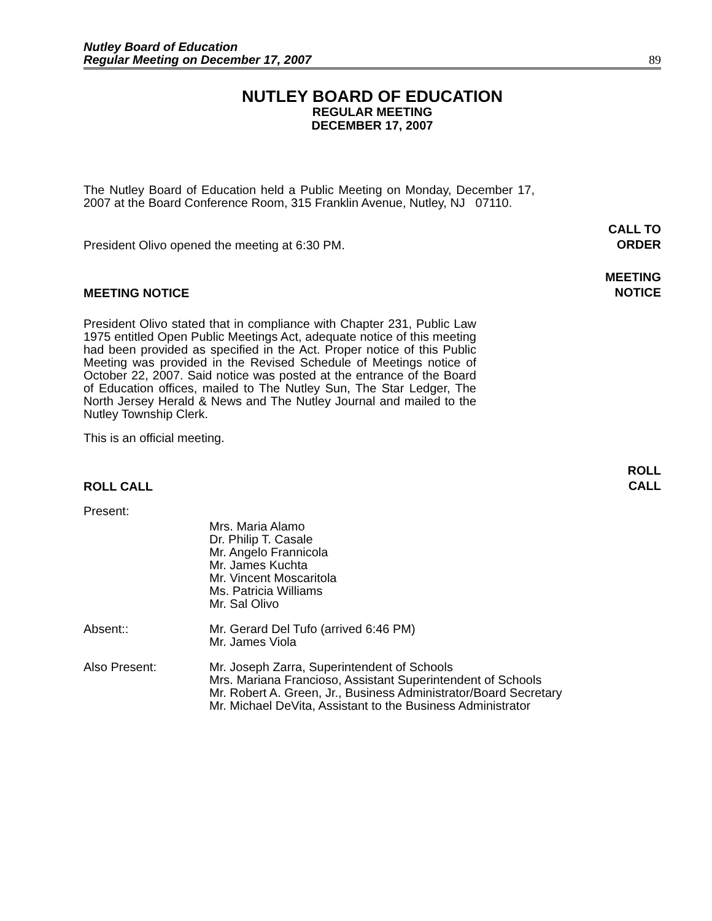Nutley Board of Education
Regular Meeting on December 17, 2007
89
NUTLEY BOARD OF EDUCATION
REGULAR MEETING
DECEMBER 17, 2007
The Nutley Board of Education held a Public Meeting on Monday, December 17, 2007 at the Board Conference Room, 315 Franklin Avenue, Nutley, NJ 07110.
President Olivo opened the meeting at 6:30 PM.
CALL TO
ORDER
MEETING NOTICE
MEETING
NOTICE
President Olivo stated that in compliance with Chapter 231, Public Law 1975 entitled Open Public Meetings Act, adequate notice of this meeting had been provided as specified in the Act. Proper notice of this Public Meeting was provided in the Revised Schedule of Meetings notice of October 22, 2007. Said notice was posted at the entrance of the Board of Education offices, mailed to The Nutley Sun, The Star Ledger, The North Jersey Herald & News and The Nutley Journal and mailed to the Nutley Township Clerk.
This is an official meeting.
ROLL CALL
ROLL
CALL
Present:
Mrs. Maria Alamo
Dr. Philip T. Casale
Mr. Angelo Frannicola
Mr. James Kuchta
Mr. Vincent Moscaritola
Ms. Patricia Williams
Mr. Sal Olivo
Absent:: Mr. Gerard Del Tufo (arrived 6:46 PM)
Mr. James Viola
Also Present: Mr. Joseph Zarra, Superintendent of Schools
Mrs. Mariana Francioso, Assistant Superintendent of Schools
Mr. Robert A. Green, Jr., Business Administrator/Board Secretary
Mr. Michael DeVita, Assistant to the Business Administrator